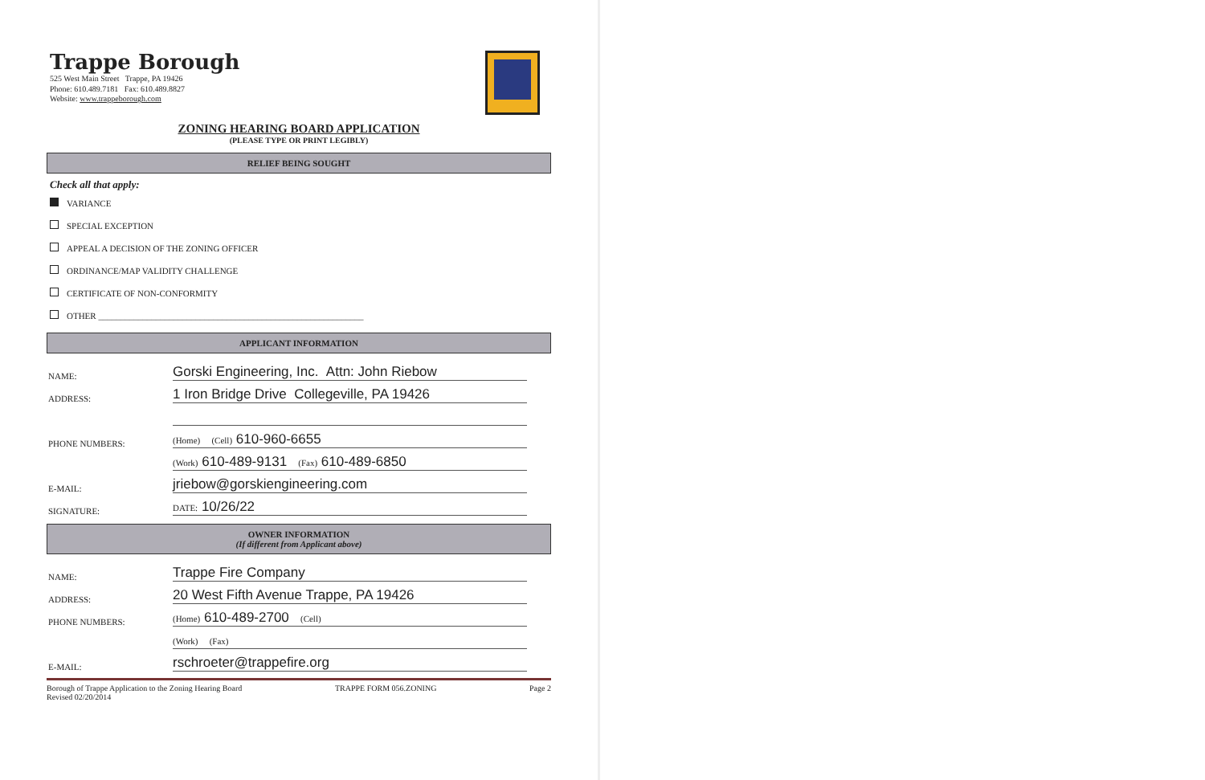Trappe Borough
525 West Main Street Trappe, PA 19426
Phone: 610.489.7181 Fax: 610.489.8827
Website: www.trappeborough.com
ZONING HEARING BOARD APPLICATION
(PLEASE TYPE OR PRINT LEGIBLY)
RELIEF BEING SOUGHT
Check all that apply:
VARIANCE
SPECIAL EXCEPTION
APPEAL A DECISION OF THE ZONING OFFICER
ORDINANCE/MAP VALIDITY CHALLENGE
CERTIFICATE OF NON-CONFORMITY
OTHER ____________________________________________________________
APPLICANT INFORMATION
NAME: Gorski Engineering, Inc. Attn: John Riebow
ADDRESS: 1 Iron Bridge Drive Collegeville, PA 19426
PHONE NUMBERS: (Home) (Cell) 610-960-6655
(Work) 610-489-9131 (Fax) 610-489-6850
E-MAIL: jriebow@gorskiengineering.com
SIGNATURE: DATE: 10/26/22
OWNER INFORMATION
(If different from Applicant above)
NAME: Trappe Fire Company
ADDRESS: 20 West Fifth Avenue Trappe, PA 19426
PHONE NUMBERS: (Home) 610-489-2700 (Cell)
(Work) (Fax)
E-MAIL: rschroeter@trappefire.org
Borough of Trappe Application to the Zoning Hearing Board
Revised 02/20/2014 TRAPPE FORM 056.ZONING Page 2